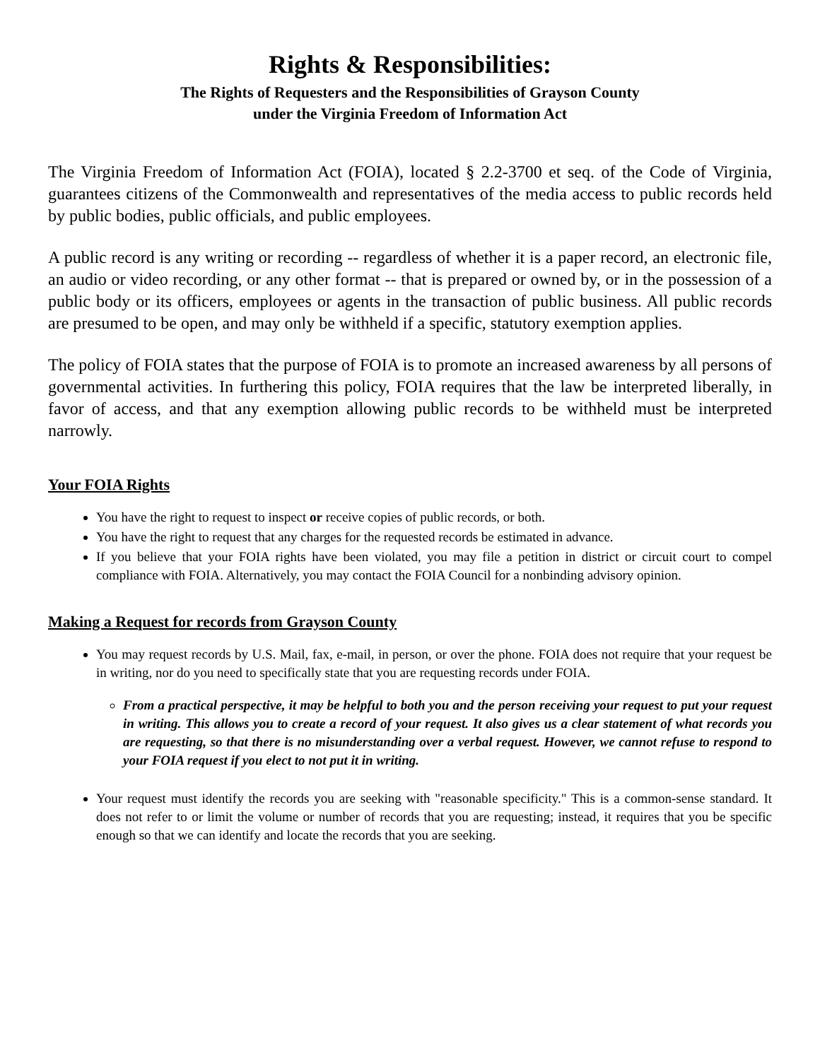Rights & Responsibilities:
The Rights of Requesters and the Responsibilities of Grayson County
under the Virginia Freedom of Information Act
The Virginia Freedom of Information Act (FOIA), located § 2.2-3700 et seq. of the Code of Virginia, guarantees citizens of the Commonwealth and representatives of the media access to public records held by public bodies, public officials, and public employees.
A public record is any writing or recording -- regardless of whether it is a paper record, an electronic file, an audio or video recording, or any other format -- that is prepared or owned by, or in the possession of a public body or its officers, employees or agents in the transaction of public business. All public records are presumed to be open, and may only be withheld if a specific, statutory exemption applies.
The policy of FOIA states that the purpose of FOIA is to promote an increased awareness by all persons of governmental activities. In furthering this policy, FOIA requires that the law be interpreted liberally, in favor of access, and that any exemption allowing public records to be withheld must be interpreted narrowly.
Your FOIA Rights
You have the right to request to inspect or receive copies of public records, or both.
You have the right to request that any charges for the requested records be estimated in advance.
If you believe that your FOIA rights have been violated, you may file a petition in district or circuit court to compel compliance with FOIA. Alternatively, you may contact the FOIA Council for a nonbinding advisory opinion.
Making a Request for records from Grayson County
You may request records by U.S. Mail, fax, e-mail, in person, or over the phone. FOIA does not require that your request be in writing, nor do you need to specifically state that you are requesting records under FOIA.
From a practical perspective, it may be helpful to both you and the person receiving your request to put your request in writing. This allows you to create a record of your request. It also gives us a clear statement of what records you are requesting, so that there is no misunderstanding over a verbal request. However, we cannot refuse to respond to your FOIA request if you elect to not put it in writing.
Your request must identify the records you are seeking with "reasonable specificity." This is a common-sense standard. It does not refer to or limit the volume or number of records that you are requesting; instead, it requires that you be specific enough so that we can identify and locate the records that you are seeking.